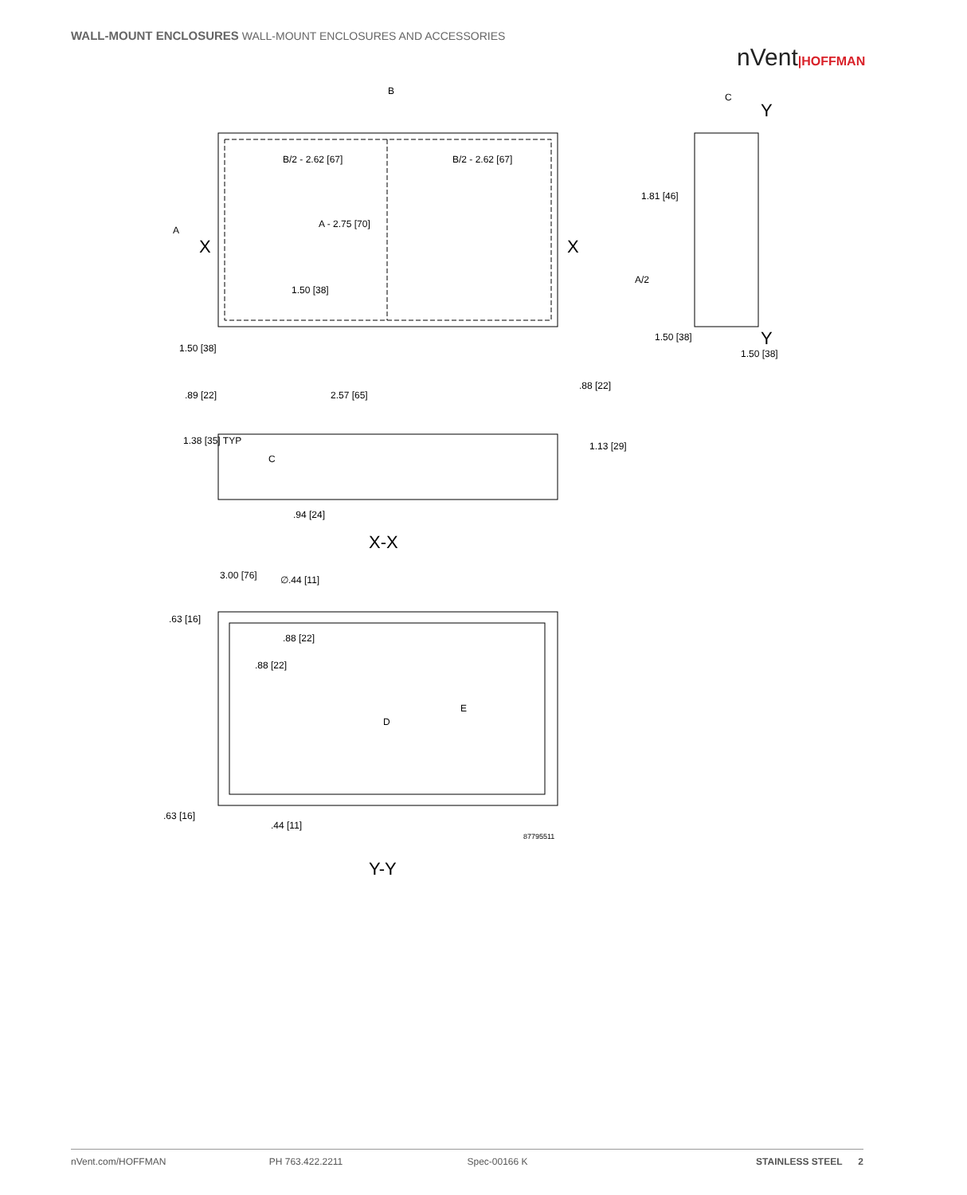WALL-MOUNT ENCLOSURES WALL-MOUNT ENCLOSURES AND ACCESSORIES
nVent|HOFFMAN
B
A
X
X
B/2 - 2.62 [67]
B/2 - 2.62 [67]
A - 2.75 [70]
1.50 [38]
1.50 [38]
C
Y
Y
1.81 [46]
A/2
1.50 [38]
1.50 [38]
.89 [22]
2.57 [65]
.88 [22]
1.38 [35] TYP
C
1.13 [29]
.94 [24]
X-X
3.00 [76]
∅.44 [11]
.63 [16]
.88 [22]
.88 [22]
E
D
.63 [16]
.44 [11]
87795511
Y-Y
nVent.com/HOFFMAN PH 763.422.2211 Spec-00166 K STAINLESS STEEL 2